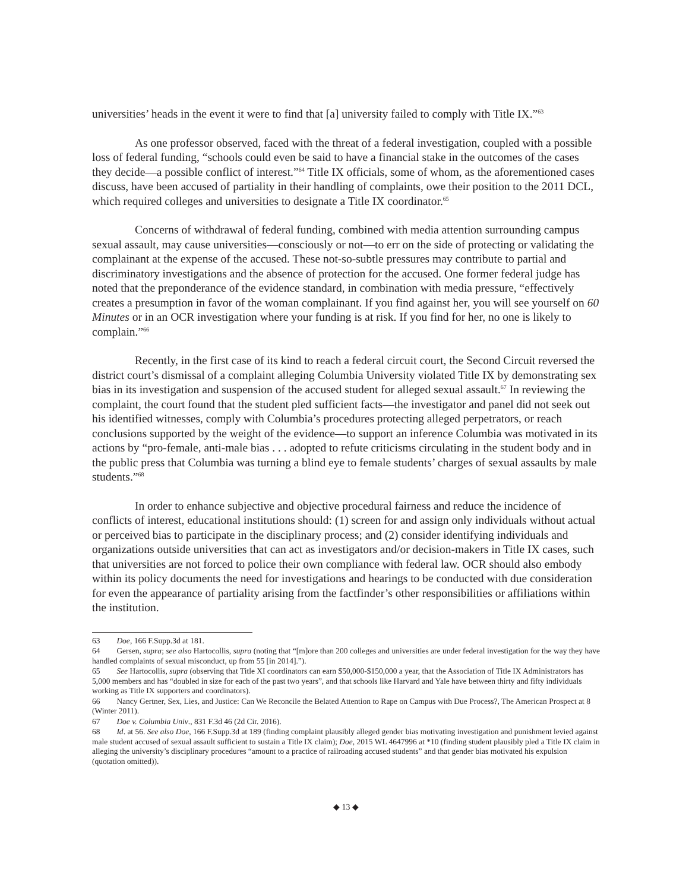universities’ heads in the event it were to find that [a] university failed to comply with Title IX.”<sup>63</sup>
As one professor observed, faced with the threat of a federal investigation, coupled with a possible loss of federal funding, “schools could even be said to have a financial stake in the outcomes of the cases they decide—a possible conflict of interest.”<sup>64</sup> Title IX officials, some of whom, as the aforementioned cases discuss, have been accused of partiality in their handling of complaints, owe their position to the 2011 DCL, which required colleges and universities to designate a Title IX coordinator.<sup>65</sup>
Concerns of withdrawal of federal funding, combined with media attention surrounding campus sexual assault, may cause universities—consciously or not—to err on the side of protecting or validating the complainant at the expense of the accused. These not-so-subtle pressures may contribute to partial and discriminatory investigations and the absence of protection for the accused. One former federal judge has noted that the preponderance of the evidence standard, in combination with media pressure, “effectively creates a presumption in favor of the woman complainant. If you find against her, you will see yourself on 60 Minutes or in an OCR investigation where your funding is at risk. If you find for her, no one is likely to complain.”<sup>66</sup>
Recently, in the first case of its kind to reach a federal circuit court, the Second Circuit reversed the district court’s dismissal of a complaint alleging Columbia University violated Title IX by demonstrating sex bias in its investigation and suspension of the accused student for alleged sexual assault.<sup>67</sup> In reviewing the complaint, the court found that the student pled sufficient facts—the investigator and panel did not seek out his identified witnesses, comply with Columbia’s procedures protecting alleged perpetrators, or reach conclusions supported by the weight of the evidence—to support an inference Columbia was motivated in its actions by “pro-female, anti-male bias . . . adopted to refute criticisms circulating in the student body and in the public press that Columbia was turning a blind eye to female students’ charges of sexual assaults by male students.”<sup>68</sup>
In order to enhance subjective and objective procedural fairness and reduce the incidence of conflicts of interest, educational institutions should: (1) screen for and assign only individuals without actual or perceived bias to participate in the disciplinary process; and (2) consider identifying individuals and organizations outside universities that can act as investigators and/or decision-makers in Title IX cases, such that universities are not forced to police their own compliance with federal law. OCR should also embody within its policy documents the need for investigations and hearings to be conducted with due consideration for even the appearance of partiality arising from the factfinder’s other responsibilities or affiliations within the institution.
63 Doe, 166 F.Supp.3d at 181.
64 Gersen, supra; see also Hartocollis, supra (noting that “[m]ore than 200 colleges and universities are under federal investigation for the way they have handled complaints of sexual misconduct, up from 55 [in 2014].”).
65 See Hartocollis, supra (observing that Title XI coordinators can earn $50,000-$150,000 a year, that the Association of Title IX Administrators has 5,000 members and has “doubled in size for each of the past two years”, and that schools like Harvard and Yale have between thirty and fifty individuals working as Title IX supporters and coordinators).
66 Nancy Gertner, Sex, Lies, and Justice: Can We Reconcile the Belated Attention to Rape on Campus with Due Process?, The American Prospect at 8 (Winter 2011).
67 Doe v. Columbia Univ., 831 F.3d 46 (2d Cir. 2016).
68 Id. at 56. See also Doe, 166 F.Supp.3d at 189 (finding complaint plausibly alleged gender bias motivating investigation and punishment levied against male student accused of sexual assault sufficient to sustain a Title IX claim); Doe, 2015 WL 4647996 at *10 (finding student plausibly pled a Title IX claim in alleging the university’s disciplinary procedures “amount to a practice of railroading accused students” and that gender bias motivated his expulsion (quotation omitted)).
◆ 13 ◆